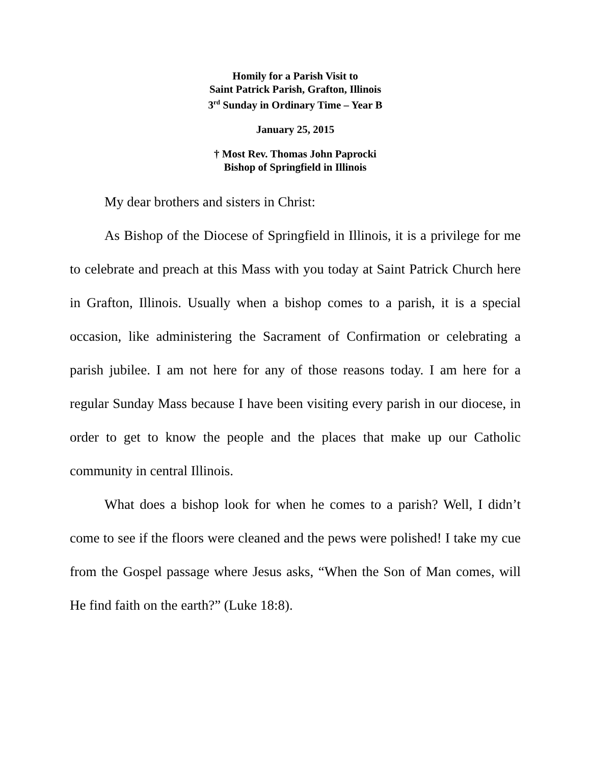Homily for a Parish Visit to
Saint Patrick Parish, Grafton, Illinois
3<sup>rd</sup> Sunday in Ordinary Time – Year B
January 25, 2015
† Most Rev. Thomas John Paprocki
Bishop of Springfield in Illinois
My dear brothers and sisters in Christ:
As Bishop of the Diocese of Springfield in Illinois, it is a privilege for me to celebrate and preach at this Mass with you today at Saint Patrick Church here in Grafton, Illinois. Usually when a bishop comes to a parish, it is a special occasion, like administering the Sacrament of Confirmation or celebrating a parish jubilee. I am not here for any of those reasons today. I am here for a regular Sunday Mass because I have been visiting every parish in our diocese, in order to get to know the people and the places that make up our Catholic community in central Illinois.
What does a bishop look for when he comes to a parish? Well, I didn’t come to see if the floors were cleaned and the pews were polished! I take my cue from the Gospel passage where Jesus asks, “When the Son of Man comes, will He find faith on the earth?” (Luke 18:8).